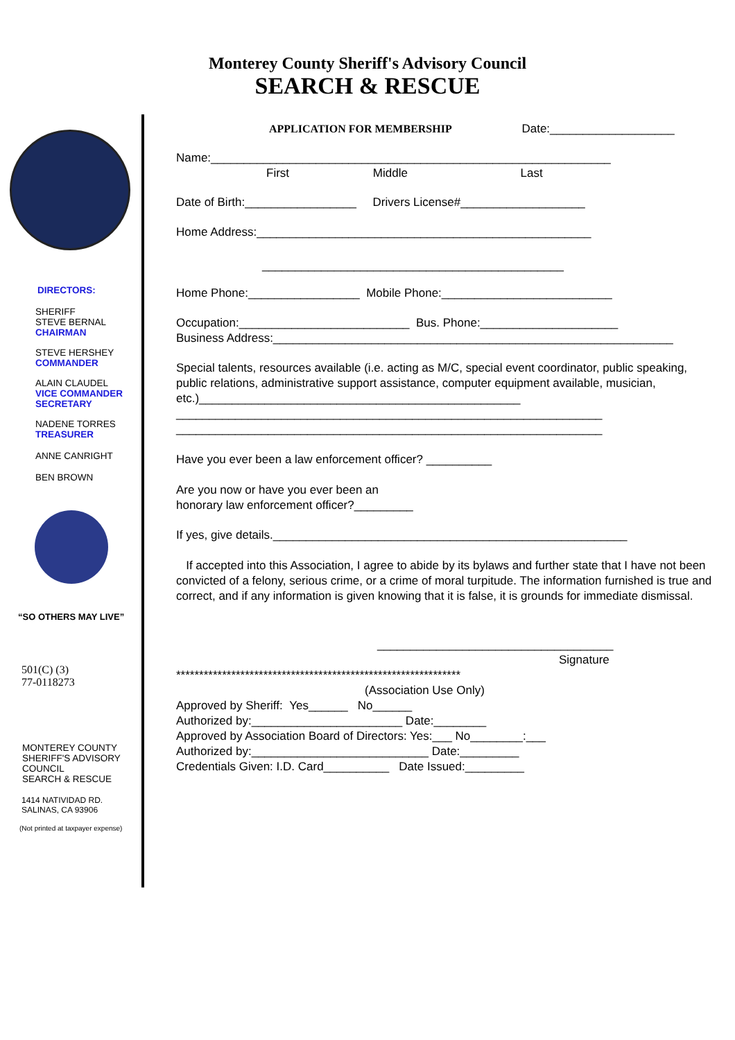Monterey County Sheriff's Advisory Council
SEARCH & RESCUE
DIRECTORS:
SHERIFF
STEVE BERNAL
CHAIRMAN
STEVE HERSHEY
COMMANDER
ALAIN CLAUDEL
VICE COMMANDER
SECRETARY
NADENE TORRES
TREASURER
ANNE CANRIGHT
BEN BROWN
“SO OTHERS MAY LIVE”
501(C) (3)
77-0118273
MONTEREY COUNTY
SHERIFF'S ADVISORY
COUNCIL
SEARCH & RESCUE
1414 NATIVIDAD RD.
SALINAS, CA 93906
(Not printed at taxpayer expense)
APPLICATION FOR MEMBERSHIP Date:___________________
Name:_____________________________________________________________
First Middle Last
Date of Birth:_________________ Drivers License#___________________
Home Address:___________________________________________________
______________________________________________
Home Phone:_________________ Mobile Phone:__________________________
Occupation:__________________________ Bus. Phone:_____________________
Business Address:_____________________________________________________________
Special talents, resources available (i.e. acting as M/C, special event coordinator, public speaking, public relations, administrative support assistance, computer equipment available, musician, etc.)_________________________________________________
_________________________________________________________________
_________________________________________________________________
Have you ever been a law enforcement officer? __________
Are you now or have you ever been an
honorary law enforcement officer?_________
If yes, give details.______________________________________________________
If accepted into this Association, I agree to abide by its bylaws and further state that I have not been convicted of a felony, serious crime, or a crime of moral turpitude. The information furnished is true and correct, and if any information is given knowing that it is false, it is grounds for immediate dismissal.
____________________________________
Signature
**************************************************************
(Association Use Only)
Approved by Sheriff: Yes______ No______
Authorized by:_______________________ Date:________
Approved by Association Board of Directors: Yes:___ No________:___
Authorized by:___________________________ Date:_________
Credentials Given: I.D. Card__________ Date Issued:_________